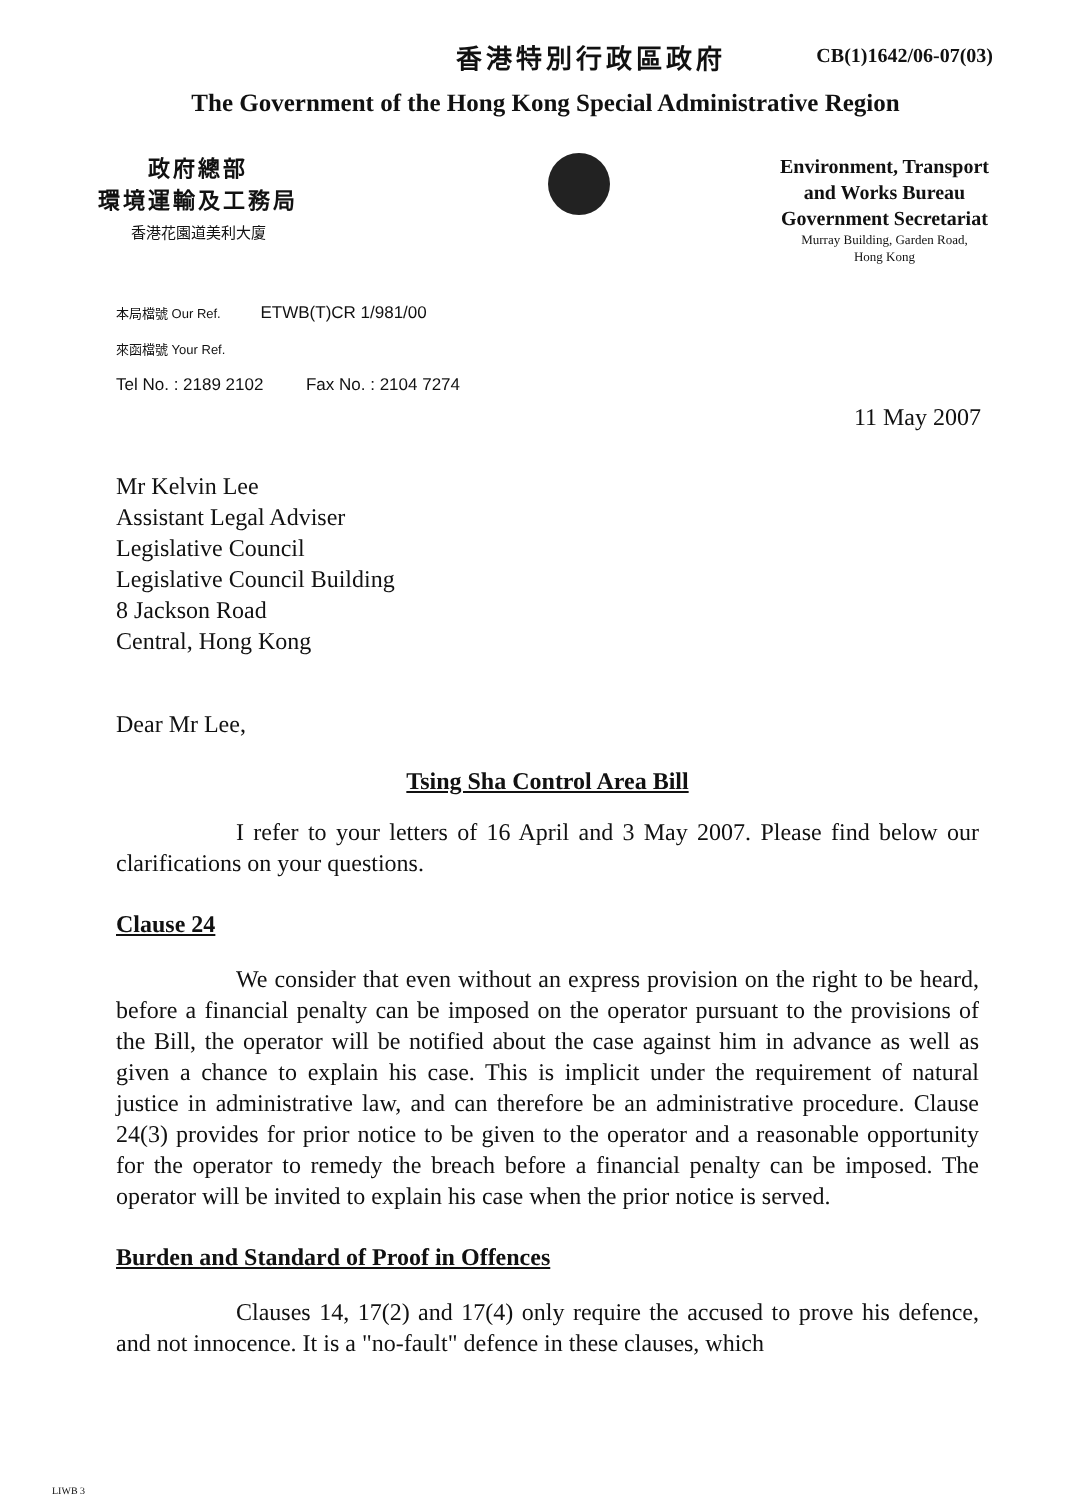香港特別行政區政府 CB(1)1642/06-07(03)
The Government of the Hong Kong Special Administrative Region
政府總部
環境運輸及工務局
香港花園道美利大廈
Environment, Transport
and Works Bureau
Government Secretariat
Murray Building, Garden Road,
Hong Kong
本局檔號 Our Ref. ETWB(T)CR 1/981/00
來函檔號 Your Ref.
Tel No. : 2189 2102 Fax No. : 2104 7274
11 May 2007
Mr Kelvin Lee
Assistant Legal Adviser
Legislative Council
Legislative Council Building
8 Jackson Road
Central, Hong Kong
Dear Mr Lee,
Tsing Sha Control Area Bill
I refer to your letters of 16 April and 3 May 2007. Please find below our clarifications on your questions.
Clause 24
We consider that even without an express provision on the right to be heard, before a financial penalty can be imposed on the operator pursuant to the provisions of the Bill, the operator will be notified about the case against him in advance as well as given a chance to explain his case. This is implicit under the requirement of natural justice in administrative law, and can therefore be an administrative procedure. Clause 24(3) provides for prior notice to be given to the operator and a reasonable opportunity for the operator to remedy the breach before a financial penalty can be imposed. The operator will be invited to explain his case when the prior notice is served.
Burden and Standard of Proof in Offences
Clauses 14, 17(2) and 17(4) only require the accused to prove his defence, and not innocence. It is a "no-fault" defence in these clauses, which
LIWB 3